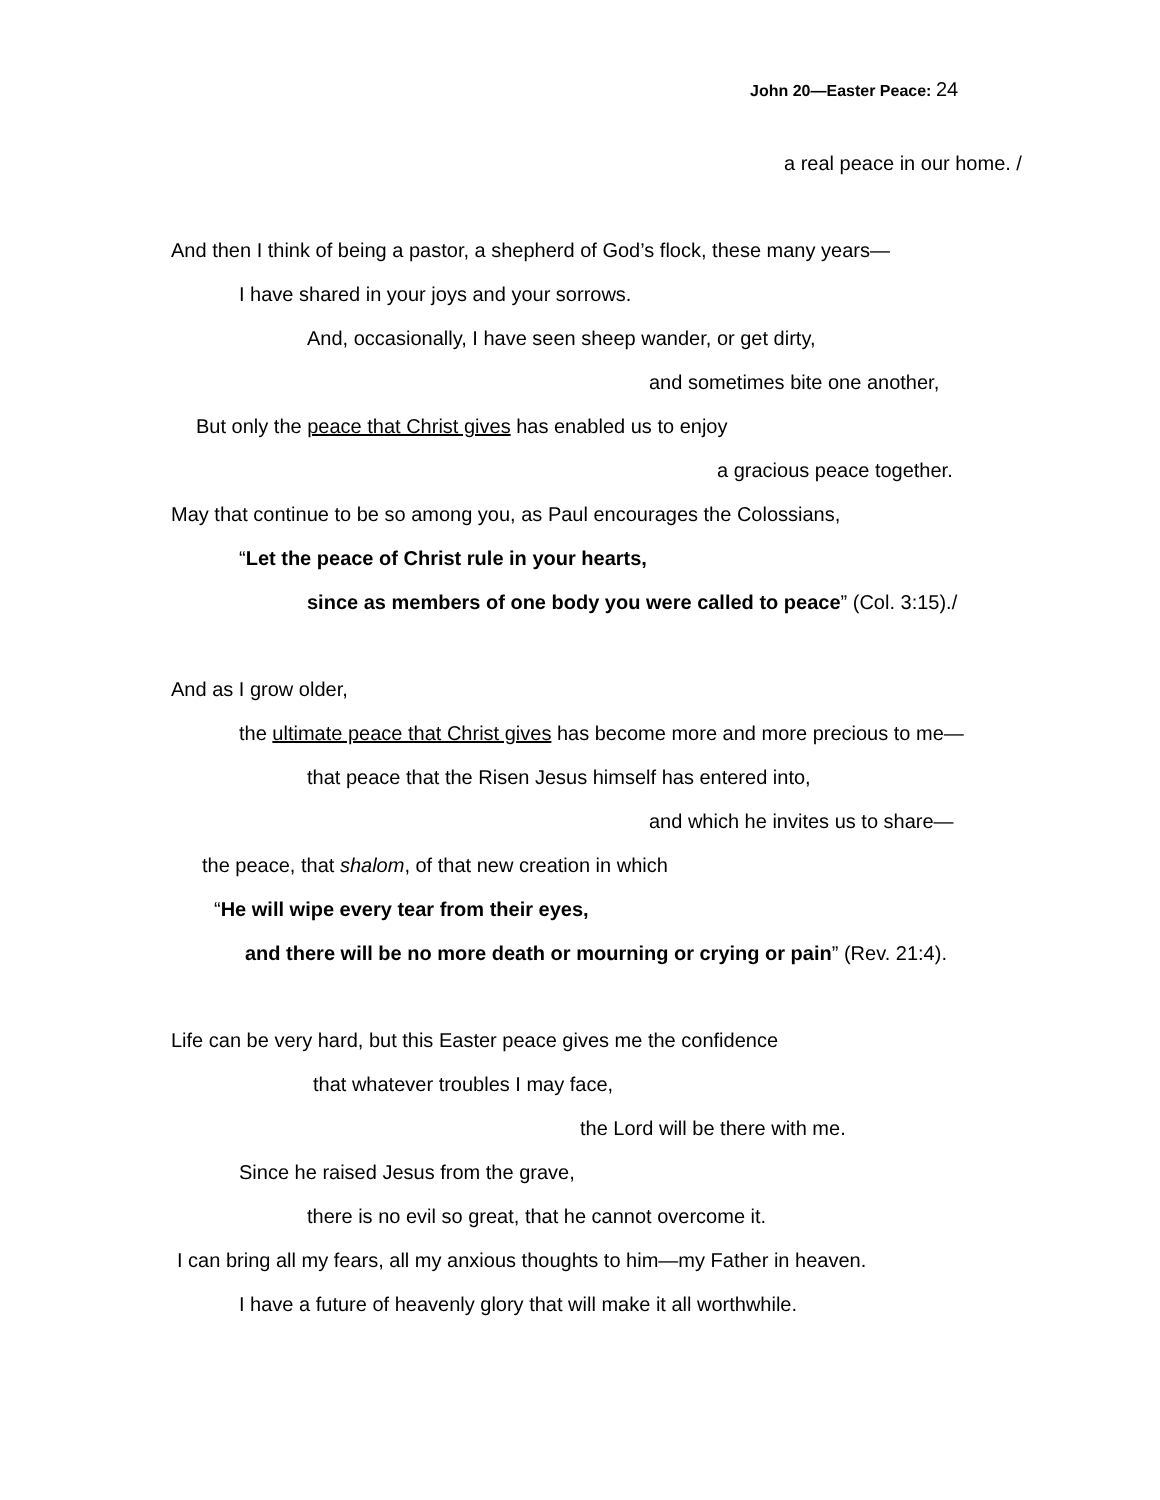John 20—Easter Peace: 24
a real peace in our home. /
And then I think of being a pastor, a shepherd of God’s flock, these many years—
I have shared in your joys and your sorrows.
And, occasionally, I have seen sheep wander, or get dirty,
and sometimes bite one another,
But only the peace that Christ gives has enabled us to enjoy
a gracious peace together.
May that continue to be so among you, as Paul encourages the Colossians,
“Let the peace of Christ rule in your hearts,
since as members of one body you were called to peace” (Col. 3:15)./
And as I grow older,
the ultimate peace that Christ gives has become more and more precious to me—
that peace that the Risen Jesus himself has entered into,
and which he invites us to share—
the peace, that shalom, of that new creation in which
“He will wipe every tear from their eyes,
and there will be no more death or mourning or crying or pain” (Rev. 21:4).
Life can be very hard, but this Easter peace gives me the confidence
that whatever troubles I may face,
the Lord will be there with me.
Since he raised Jesus from the grave,
there is no evil so great, that he cannot overcome it.
I can bring all my fears, all my anxious thoughts to him—my Father in heaven.
I have a future of heavenly glory that will make it all worthwhile.